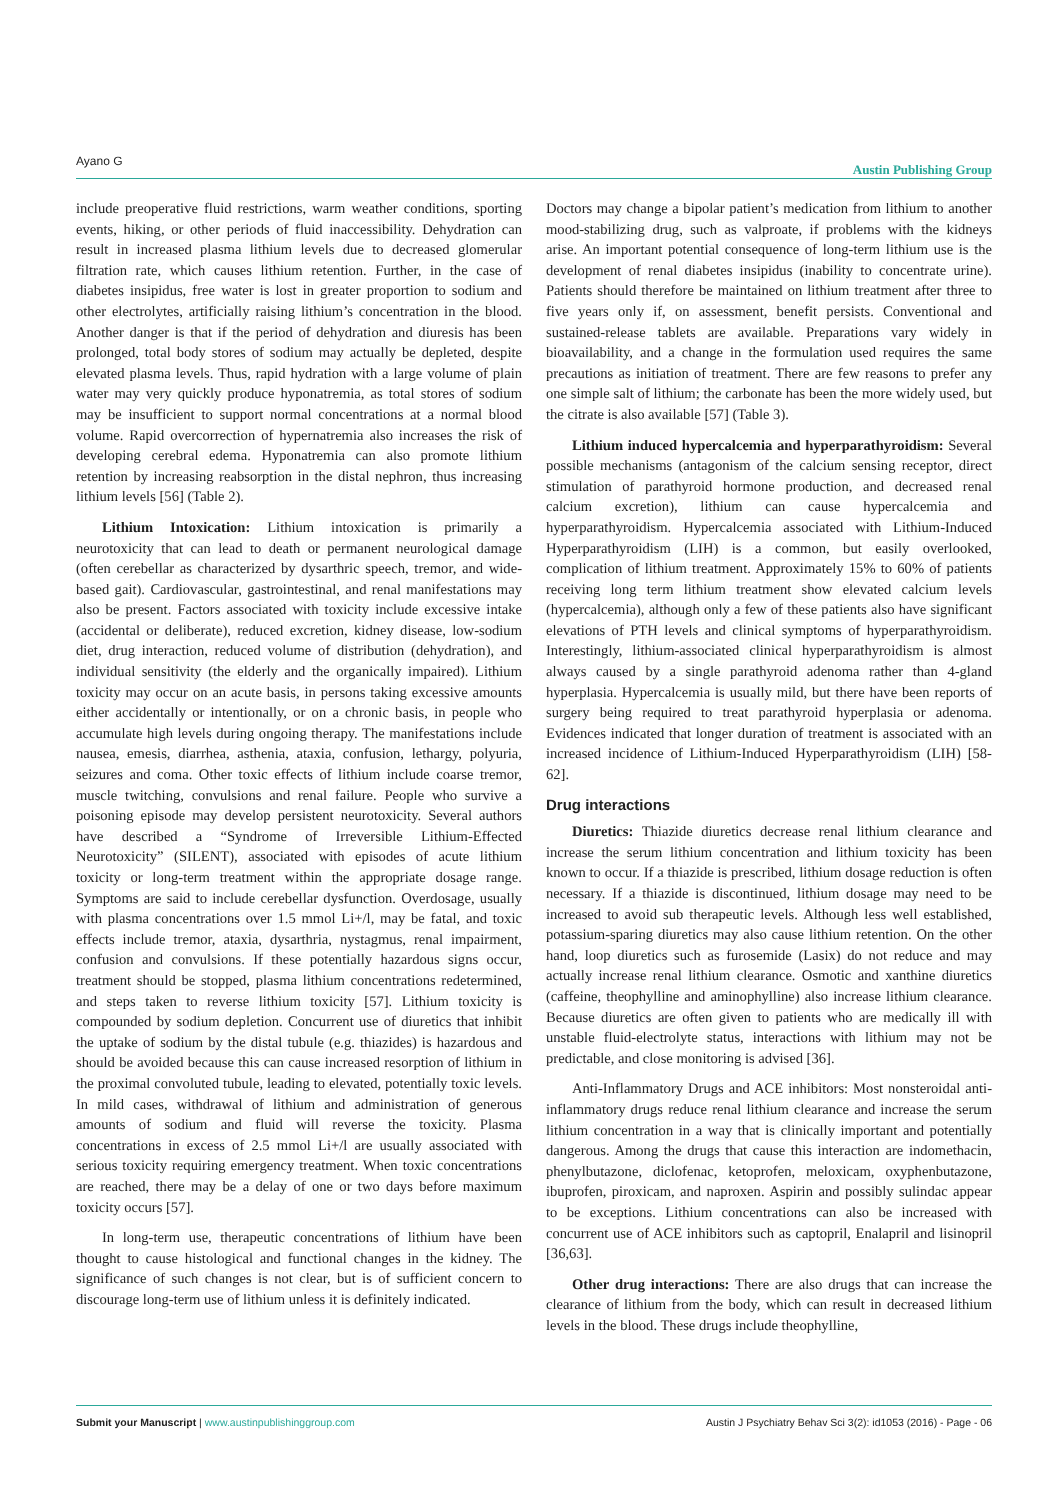Ayano G Austin Publishing Group
include preoperative fluid restrictions, warm weather conditions, sporting events, hiking, or other periods of fluid inaccessibility. Dehydration can result in increased plasma lithium levels due to decreased glomerular filtration rate, which causes lithium retention. Further, in the case of diabetes insipidus, free water is lost in greater proportion to sodium and other electrolytes, artificially raising lithium’s concentration in the blood. Another danger is that if the period of dehydration and diuresis has been prolonged, total body stores of sodium may actually be depleted, despite elevated plasma levels. Thus, rapid hydration with a large volume of plain water may very quickly produce hyponatremia, as total stores of sodium may be insufficient to support normal concentrations at a normal blood volume. Rapid overcorrection of hypernatremia also increases the risk of developing cerebral edema. Hyponatremia can also promote lithium retention by increasing reabsorption in the distal nephron, thus increasing lithium levels [56] (Table 2).
Lithium Intoxication: Lithium intoxication is primarily a neurotoxicity that can lead to death or permanent neurological damage (often cerebellar as characterized by dysarthric speech, tremor, and wide-based gait). Cardiovascular, gastrointestinal, and renal manifestations may also be present. Factors associated with toxicity include excessive intake (accidental or deliberate), reduced excretion, kidney disease, low-sodium diet, drug interaction, reduced volume of distribution (dehydration), and individual sensitivity (the elderly and the organically impaired). Lithium toxicity may occur on an acute basis, in persons taking excessive amounts either accidentally or intentionally, or on a chronic basis, in people who accumulate high levels during ongoing therapy. The manifestations include nausea, emesis, diarrhea, asthenia, ataxia, confusion, lethargy, polyuria, seizures and coma. Other toxic effects of lithium include coarse tremor, muscle twitching, convulsions and renal failure. People who survive a poisoning episode may develop persistent neurotoxicity. Several authors have described a “Syndrome of Irreversible Lithium-Effected Neurotoxicity” (SILENT), associated with episodes of acute lithium toxicity or long-term treatment within the appropriate dosage range. Symptoms are said to include cerebellar dysfunction. Overdosage, usually with plasma concentrations over 1.5 mmol Li+/l, may be fatal, and toxic effects include tremor, ataxia, dysarthria, nystagmus, renal impairment, confusion and convulsions. If these potentially hazardous signs occur, treatment should be stopped, plasma lithium concentrations redetermined, and steps taken to reverse lithium toxicity [57]. Lithium toxicity is compounded by sodium depletion. Concurrent use of diuretics that inhibit the uptake of sodium by the distal tubule (e.g. thiazides) is hazardous and should be avoided because this can cause increased resorption of lithium in the proximal convoluted tubule, leading to elevated, potentially toxic levels. In mild cases, withdrawal of lithium and administration of generous amounts of sodium and fluid will reverse the toxicity. Plasma concentrations in excess of 2.5 mmol Li+/l are usually associated with serious toxicity requiring emergency treatment. When toxic concentrations are reached, there may be a delay of one or two days before maximum toxicity occurs [57].
In long-term use, therapeutic concentrations of lithium have been thought to cause histological and functional changes in the kidney. The significance of such changes is not clear, but is of sufficient concern to discourage long-term use of lithium unless it is definitely indicated.
Doctors may change a bipolar patient’s medication from lithium to another mood-stabilizing drug, such as valproate, if problems with the kidneys arise. An important potential consequence of long-term lithium use is the development of renal diabetes insipidus (inability to concentrate urine). Patients should therefore be maintained on lithium treatment after three to five years only if, on assessment, benefit persists. Conventional and sustained-release tablets are available. Preparations vary widely in bioavailability, and a change in the formulation used requires the same precautions as initiation of treatment. There are few reasons to prefer any one simple salt of lithium; the carbonate has been the more widely used, but the citrate is also available [57] (Table 3).
Lithium induced hypercalcemia and hyperparathyroidism: Several possible mechanisms (antagonism of the calcium sensing receptor, direct stimulation of parathyroid hormone production, and decreased renal calcium excretion), lithium can cause hypercalcemia and hyperparathyroidism. Hypercalcemia associated with Lithium-Induced Hyperparathyroidism (LIH) is a common, but easily overlooked, complication of lithium treatment. Approximately 15% to 60% of patients receiving long term lithium treatment show elevated calcium levels (hypercalcemia), although only a few of these patients also have significant elevations of PTH levels and clinical symptoms of hyperparathyroidism. Interestingly, lithium-associated clinical hyperparathyroidism is almost always caused by a single parathyroid adenoma rather than 4-gland hyperplasia. Hypercalcemia is usually mild, but there have been reports of surgery being required to treat parathyroid hyperplasia or adenoma. Evidences indicated that longer duration of treatment is associated with an increased incidence of Lithium-Induced Hyperparathyroidism (LIH) [58-62].
Drug interactions
Diuretics: Thiazide diuretics decrease renal lithium clearance and increase the serum lithium concentration and lithium toxicity has been known to occur. If a thiazide is prescribed, lithium dosage reduction is often necessary. If a thiazide is discontinued, lithium dosage may need to be increased to avoid sub therapeutic levels. Although less well established, potassium-sparing diuretics may also cause lithium retention. On the other hand, loop diuretics such as furosemide (Lasix) do not reduce and may actually increase renal lithium clearance. Osmotic and xanthine diuretics (caffeine, theophylline and aminophylline) also increase lithium clearance. Because diuretics are often given to patients who are medically ill with unstable fluid-electrolyte status, interactions with lithium may not be predictable, and close monitoring is advised [36].
Anti-Inflammatory Drugs and ACE inhibitors: Most nonsteroidal anti-inflammatory drugs reduce renal lithium clearance and increase the serum lithium concentration in a way that is clinically important and potentially dangerous. Among the drugs that cause this interaction are indomethacin, phenylbutazone, diclofenac, ketoprofen, meloxicam, oxyphenbutazone, ibuprofen, piroxicam, and naproxen. Aspirin and possibly sulindac appear to be exceptions. Lithium concentrations can also be increased with concurrent use of ACE inhibitors such as captopril, Enalapril and lisinopril [36,63].
Other drug interactions: There are also drugs that can increase the clearance of lithium from the body, which can result in decreased lithium levels in the blood. These drugs include theophylline,
Austin J Psychiatry Behav Sci 3(2): id1053 (2016) - Page - 06 Submit your Manuscript | www.austinpublishinggroup.com